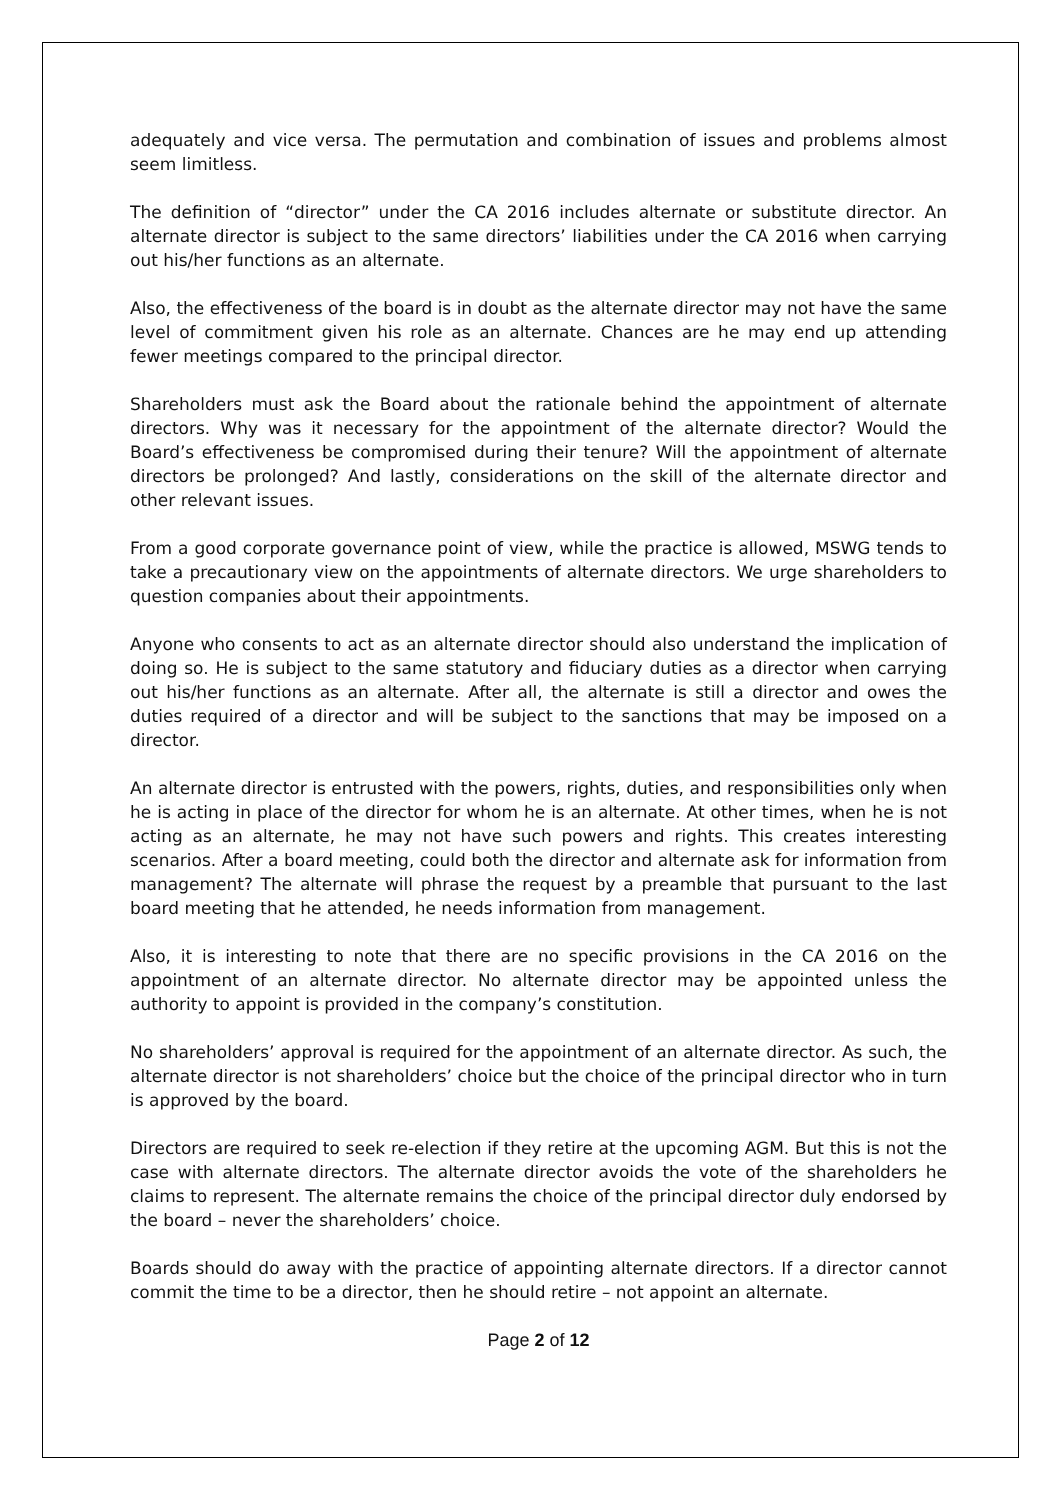adequately and vice versa. The permutation and combination of issues and problems almost seem limitless.
The definition of “director” under the CA 2016 includes alternate or substitute director. An alternate director is subject to the same directors’ liabilities under the CA 2016 when carrying out his/her functions as an alternate.
Also, the effectiveness of the board is in doubt as the alternate director may not have the same level of commitment given his role as an alternate. Chances are he may end up attending fewer meetings compared to the principal director.
Shareholders must ask the Board about the rationale behind the appointment of alternate directors. Why was it necessary for the appointment of the alternate director? Would the Board’s effectiveness be compromised during their tenure? Will the appointment of alternate directors be prolonged? And lastly, considerations on the skill of the alternate director and other relevant issues.
From a good corporate governance point of view, while the practice is allowed, MSWG tends to take a precautionary view on the appointments of alternate directors. We urge shareholders to question companies about their appointments.
Anyone who consents to act as an alternate director should also understand the implication of doing so. He is subject to the same statutory and fiduciary duties as a director when carrying out his/her functions as an alternate. After all, the alternate is still a director and owes the duties required of a director and will be subject to the sanctions that may be imposed on a director.
An alternate director is entrusted with the powers, rights, duties, and responsibilities only when he is acting in place of the director for whom he is an alternate. At other times, when he is not acting as an alternate, he may not have such powers and rights. This creates interesting scenarios. After a board meeting, could both the director and alternate ask for information from management? The alternate will phrase the request by a preamble that pursuant to the last board meeting that he attended, he needs information from management.
Also, it is interesting to note that there are no specific provisions in the CA 2016 on the appointment of an alternate director. No alternate director may be appointed unless the authority to appoint is provided in the company’s constitution.
No shareholders’ approval is required for the appointment of an alternate director. As such, the alternate director is not shareholders’ choice but the choice of the principal director who in turn is approved by the board.
Directors are required to seek re-election if they retire at the upcoming AGM. But this is not the case with alternate directors. The alternate director avoids the vote of the shareholders he claims to represent. The alternate remains the choice of the principal director duly endorsed by the board – never the shareholders’ choice.
Boards should do away with the practice of appointing alternate directors. If a director cannot commit the time to be a director, then he should retire – not appoint an alternate.
Page 2 of 12